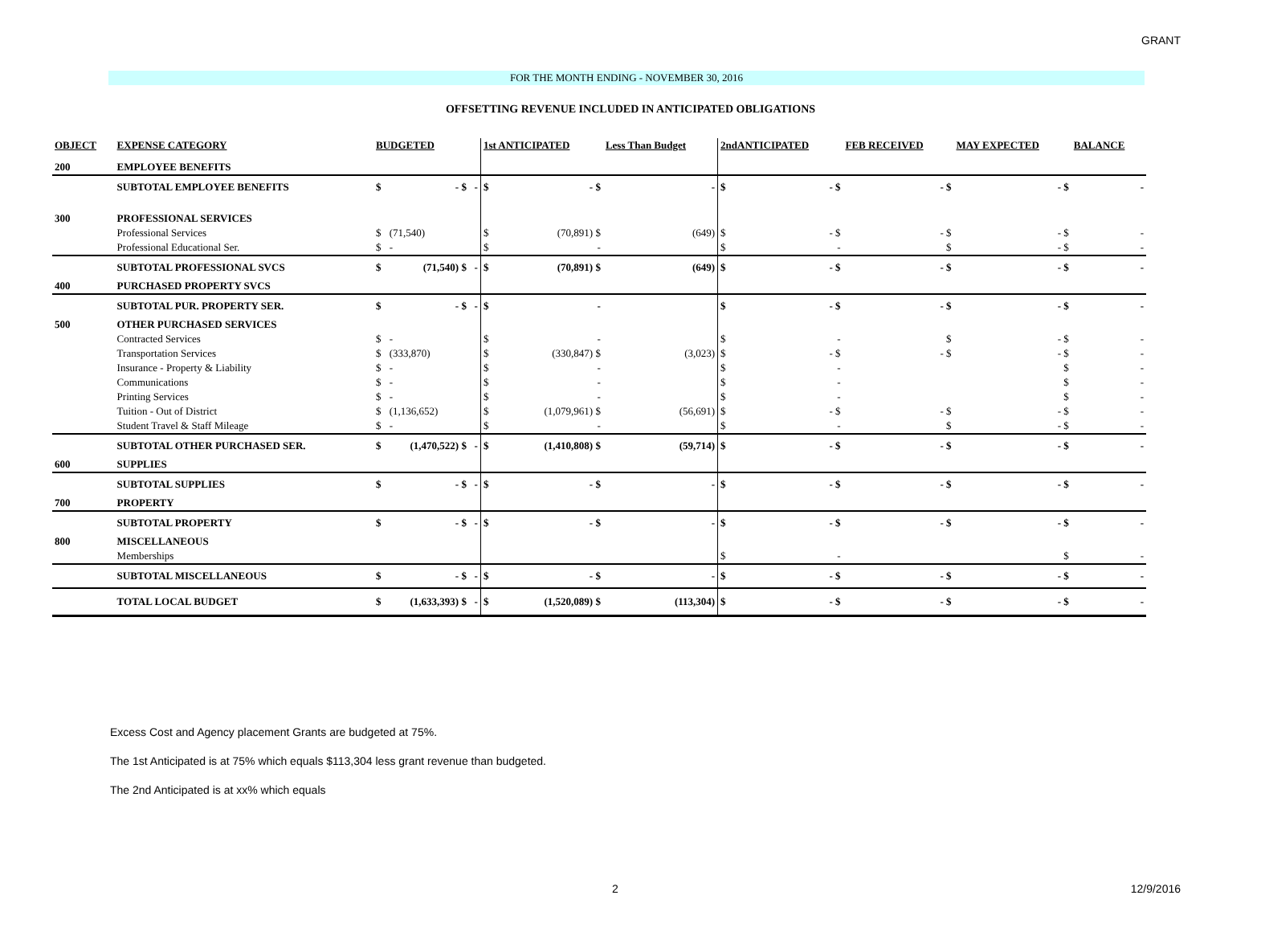GRANT
FOR THE MONTH ENDING - NOVEMBER 30, 2016
OFFSETTING REVENUE INCLUDED IN ANTICIPATED OBLIGATIONS
| OBJECT | EXPENSE CATEGORY | BUDGETED | | | 1st ANTICIPATED | | Less Than Budget | | 2ndANTICIPATED | | FEB RECEIVED | | MAY EXPECTED | | BALANCE | |
| --- | --- | --- | --- | --- | --- | --- | --- | --- | --- | --- | --- | --- | --- | --- | --- | --- |
| 200 | EMPLOYEE BENEFITS | | | | | | | | | | | | | | | |
| | SUBTOTAL EMPLOYEE BENEFITS | $ | - $ | - | $ | - $ | | - | $ | - $ | | - $ | | - $ | | - |
| 300 | PROFESSIONAL SERVICES | | | | | | | | | | | | | | | |
| | Professional Services | $ | (71,540) | | $ | (70,891) $ | | (649) | $ | - $ | | - $ | | - $ | | - |
| | Professional Educational Ser. | $ | - | | $ | - | | | $ | - | | $ | | - $ | | - |
| | SUBTOTAL PROFESSIONAL SVCS | $ | (71,540) $ | - | $ | (70,891) $ | | (649) | $ | - $ | | - $ | | - $ | | - |
| 400 | PURCHASED PROPERTY SVCS | | | | | | | | | | | | | | | |
| | SUBTOTAL PUR. PROPERTY SER. | $ | - $ | - | $ | - | | | $ | - $ | | - $ | | - $ | | - |
| 500 | OTHER PURCHASED SERVICES | | | | | | | | | | | | | | | |
| | Contracted Services | $ | - | | $ | - | | | $ | - | | $ | | - $ | | - |
| | Transportation Services | $ | (333,870) | | $ | (330,847) $ | | (3,023) | $ | - $ | | - $ | | - $ | | - |
| | Insurance - Property & Liability | $ | - | | $ | - | | | $ | - | | | | $ | | - |
| | Communications | $ | - | | $ | - | | | $ | - | | | | $ | | - |
| | Printing Services | $ | - | | $ | - | | | $ | - | | | | $ | | - |
| | Tuition - Out of District | $ | (1,136,652) | | $ | (1,079,961) $ | | (56,691) | $ | - $ | | - $ | | - $ | | - |
| | Student Travel & Staff Mileage | $ | - | | $ | - | | | $ | - | | $ | | - $ | | - |
| | SUBTOTAL OTHER PURCHASED SER. | $ | (1,470,522) $ | - | $ | (1,410,808) $ | | (59,714) | $ | - $ | | - $ | | - $ | | - |
| 600 | SUPPLIES | | | | | | | | | | | | | | | |
| | SUBTOTAL SUPPLIES | $ | - $ | - | $ | - $ | | - | $ | - $ | | - $ | | - $ | | - |
| 700 | PROPERTY | | | | | | | | | | | | | | | |
| | SUBTOTAL PROPERTY | $ | - $ | - | $ | - $ | | - | $ | - $ | | - $ | | - $ | | - |
| 800 | MISCELLANEOUS | | | | | | | | | | | | | | | |
| | Memberships | | | | | | | | $ | - | | | | $ | | - |
| | SUBTOTAL MISCELLANEOUS | $ | - $ | - | $ | - $ | | - | $ | - $ | | - $ | | - $ | | - |
| | TOTAL LOCAL BUDGET | $ | (1,633,393) $ | - | $ | (1,520,089) $ | | (113,304) | $ | - $ | | - $ | | - $ | | - |
Excess Cost and Agency placement Grants are budgeted at 75%.
The 1st Anticipated is at 75% which equals $113,304 less grant revenue than budgeted.
The 2nd Anticipated is at xx% which equals
2 12/9/2016